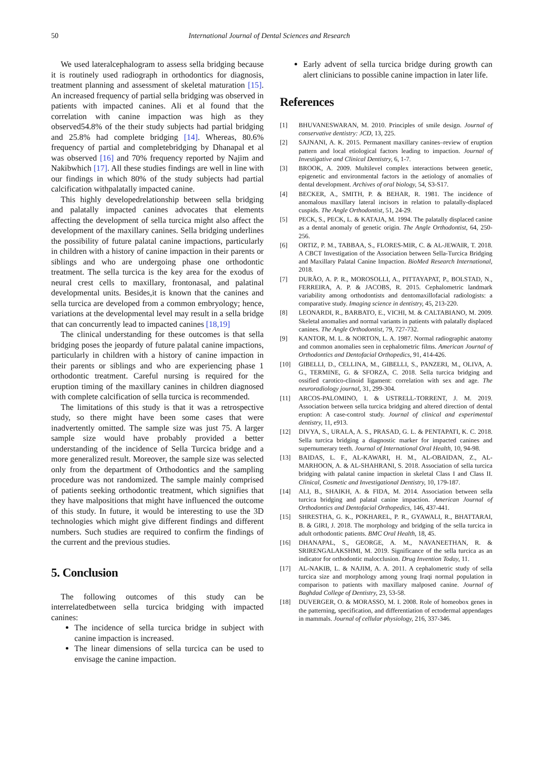50 International Journal of Dental Sciences and Research
We used lateralcephalogram to assess sella bridging because it is routinely used radiograph in orthodontics for diagnosis, treatment planning and assessment of skeletal maturation [15]. An increased frequency of partial sella bridging was observed in patients with impacted canines. Ali et al found that the correlation with canine impaction was high as they observed54.8% of the their study subjects had partial bridging and 25.8% had complete bridging [14]. Whereas, 80.6% frequency of partial and completebridging by Dhanapal et al was observed [16] and 70% frequency reported by Najim and Nakibwhich [17]. All these studies findings are well in line with our findings in which 80% of the study subjects had partial calcification withpalatally impacted canine.
This highly developedrelationship between sella bridging and palatally impacted canines advocates that elements affecting the development of sella turcica might also affect the development of the maxillary canines. Sella bridging underlines the possibility of future palatal canine impactions, particularly in children with a history of canine impaction in their parents or siblings and who are undergoing phase one orthodontic treatment. The sella turcica is the key area for the exodus of neural crest cells to maxillary, frontonasal, and palatinal developmental units. Besides,it is known that the canines and sella turcica are developed from a common embryology; hence, variations at the developmental level may result in a sella bridge that can concurrently lead to impacted canines [18,19]
The clinical understanding for these outcomes is that sella bridging poses the jeopardy of future palatal canine impactions, particularly in children with a history of canine impaction in their parents or siblings and who are experiencing phase 1 orthodontic treatment. Careful nursing is required for the eruption timing of the maxillary canines in children diagnosed with complete calcification of sella turcica is recommended.
The limitations of this study is that it was a retrospective study, so there might have been some cases that were inadvertently omitted. The sample size was just 75. A larger sample size would have probably provided a better understanding of the incidence of Sella Turcica bridge and a more generalized result. Moreover, the sample size was selected only from the department of Orthodontics and the sampling procedure was not randomized. The sample mainly comprised of patients seeking orthodontic treatment, which signifies that they have malpositions that might have influenced the outcome of this study. In future, it would be interesting to use the 3D technologies which might give different findings and different numbers. Such studies are required to confirm the findings of the current and the previous studies.
5. Conclusion
The following outcomes of this study can be interrelatedbetween sella turcica bridging with impacted canines:
The incidence of sella turcica bridge in subject with canine impaction is increased.
The linear dimensions of sella turcica can be used to envisage the canine impaction.
Early advent of sella turcica bridge during growth can alert clinicians to possible canine impaction in later life.
References
[1] BHUVANESWARAN, M. 2010. Principles of smile design. Journal of conservative dentistry: JCD, 13, 225.
[2] SAJNANI, A. K. 2015. Permanent maxillary canines–review of eruption pattern and local etiological factors leading to impaction. Journal of Investigative and Clinical Dentistry, 6, 1-7.
[3] BROOK, A. 2009. Multilevel complex interactions between genetic, epigenetic and environmental factors in the aetiology of anomalies of dental development. Archives of oral biology, 54, S3-S17.
[4] BECKER, A., SMITH, P. & BEHAR, R. 1981. The incidence of anomalous maxillary lateral incisors in relation to palatally-displaced cuspids. The Angle Orthodontist, 51, 24-29.
[5] PECK, S., PECK, L. & KATAJA, M. 1994. The palatally displaced canine as a dental anomaly of genetic origin. The Angle Orthodontist, 64, 250-256.
[6] ORTIZ, P. M., TABBAA, S., FLORES-MIR, C. & AL-JEWAIR, T. 2018. A CBCT Investigation of the Association between Sella-Turcica Bridging and Maxillary Palatal Canine Impaction. BioMed Research International, 2018.
[7] DURÃO, A. P. R., MOROSOLLI, A., PITTAYAPAT, P., BOLSTAD, N., FERREIRA, A. P. & JACOBS, R. 2015. Cephalometric landmark variability among orthodontists and dentomaxillofacial radiologists: a comparative study. Imaging science in dentistry, 45, 213-220.
[8] LEONARDI, R., BARBATO, E., VICHI, M. & CALTABIANO, M. 2009. Skeletal anomalies and normal variants in patients with palatally displaced canines. The Angle Orthodontist, 79, 727-732.
[9] KANTOR, M. L. & NORTON, L. A. 1987. Normal radiographic anatomy and common anomalies seen in cephalometric films. American Journal of Orthodontics and Dentofacial Orthopedics, 91, 414-426.
[10] GIBELLI, D., CELLINA, M., GIBELLI, S., PANZERI, M., OLIVA, A. G., TERMINE, G. & SFORZA, C. 2018. Sella turcica bridging and ossified carotico-clinoid ligament: correlation with sex and age. The neuroradiology journal, 31, 299-304.
[11] ARCOS-PALOMINO, I. & USTRELL-TORRENT, J. M. 2019. Association between sella turcica bridging and altered direction of dental eruption: A case-control study. Journal of clinical and experimental dentistry, 11, e913.
[12] DIVYA, S., URALA, A. S., PRASAD, G. L. & PENTAPATI, K. C. 2018. Sella turcica bridging a diagnostic marker for impacted canines and supernumerary teeth. Journal of International Oral Health, 10, 94-98.
[13] BAIDAS, L. F., AL-KAWARI, H. M., AL-OBAIDAN, Z., AL-MARHOON, A. & AL-SHAHRANI, S. 2018. Association of sella turcica bridging with palatal canine impaction in skeletal Class I and Class II. Clinical, Cosmetic and Investigational Dentistry, 10, 179-187.
[14] ALI, B., SHAIKH, A. & FIDA, M. 2014. Association between sella turcica bridging and palatal canine impaction. American Journal of Orthodontics and Dentofacial Orthopedics, 146, 437-441.
[15] SHRESTHA, G. K., POKHAREL, P. R., GYAWALI, R., BHATTARAI, B. & GIRI, J. 2018. The morphology and bridging of the sella turcica in adult orthodontic patients. BMC Oral Health, 18, 45.
[16] DHANAPAL, S., GEORGE, A. M., NAVANEETHAN, R. & SRIRENGALAKSHMI, M. 2019. Significance of the sella turcica as an indicator for orthodontic malocclusion. Drug Invention Today, 11.
[17] AL-NAKIB, L. & NAJIM, A. A. 2011. A cephalometric study of sella turcica size and morphology among young Iraqi normal population in comparison to patients with maxillary malposed canine. Journal of Baghdad College of Dentistry, 23, 53-58.
[18] DUVERGER, O. & MORASSO, M. I. 2008. Role of homeobox genes in the patterning, specification, and differentiation of ectodermal appendages in mammals. Journal of cellular physiology, 216, 337-346.